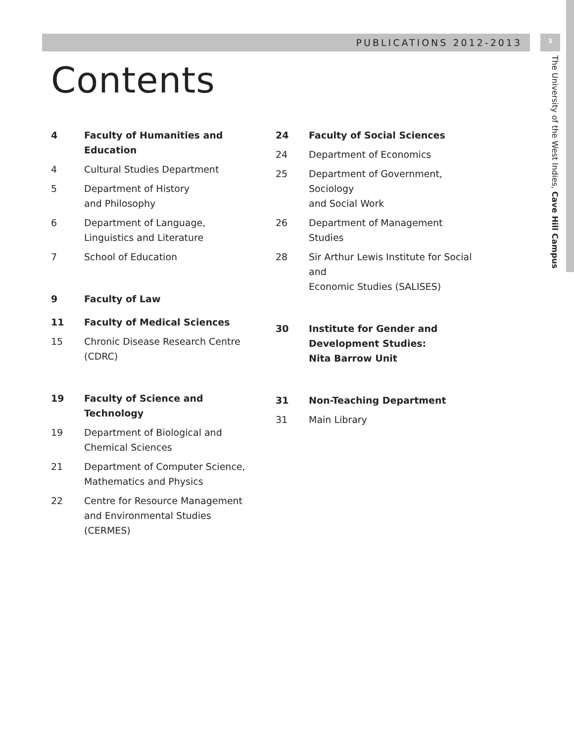PUBLICATIONS 2012-2013 3
The University of the West Indies, Cave Hill Campus
Contents
4 Faculty of Humanities and Education
4 Cultural Studies Department
5 Department of History
and Philosophy
6 Department of Language,
Linguistics and Literature
7 School of Education
9 Faculty of Law
11 Faculty of Medical Sciences
15 Chronic Disease Research Centre
(CDRC)
19 Faculty of Science and
Technology
19 Department of Biological and
Chemical Sciences
21 Department of Computer Science,
Mathematics and Physics
22 Centre for Resource Management
and Environmental Studies
(CERMES)
24 Faculty of Social Sciences
24 Department of Economics
25 Department of Government, Sociology
and Social Work
26 Department of Management Studies
28 Sir Arthur Lewis Institute for Social and
Economic Studies (SALISES)
30 Institute for Gender and
Development Studies:
Nita Barrow Unit
31 Non-Teaching Department
31 Main Library